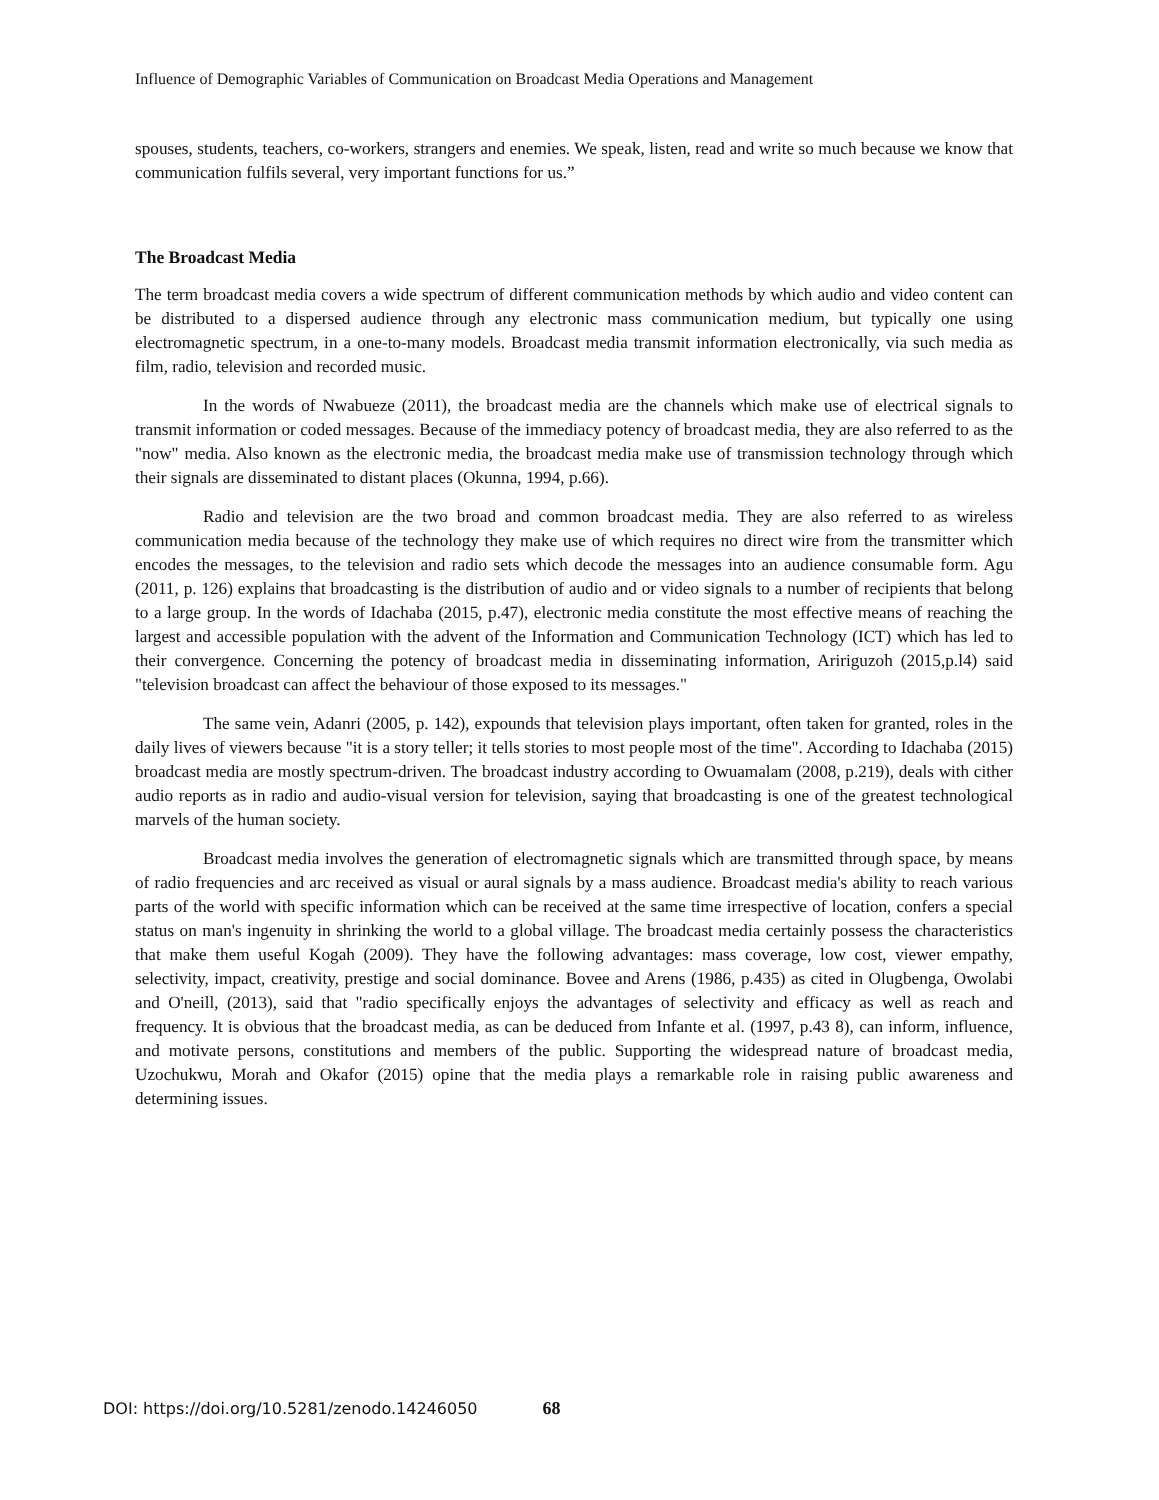Influence of Demographic Variables of Communication on Broadcast Media Operations and Management
spouses, students, teachers, co-workers, strangers and enemies. We speak, listen, read and write so much because we know that communication fulfils several, very important functions for us.”
The Broadcast Media
The term broadcast media covers a wide spectrum of different communication methods by which audio and video content can be distributed to a dispersed audience through any electronic mass communication medium, but typically one using electromagnetic spectrum, in a one-to-many models. Broadcast media transmit information electronically, via such media as film, radio, television and recorded music.
In the words of Nwabueze (2011), the broadcast media are the channels which make use of electrical signals to transmit information or coded messages. Because of the immediacy potency of broadcast media, they are also referred to as the "now" media. Also known as the electronic media, the broadcast media make use of transmission technology through which their signals are disseminated to distant places (Okunna, 1994, p.66).
Radio and television are the two broad and common broadcast media. They are also referred to as wireless communication media because of the technology they make use of which requires no direct wire from the transmitter which encodes the messages, to the television and radio sets which decode the messages into an audience consumable form. Agu (2011, p. 126) explains that broadcasting is the distribution of audio and or video signals to a number of recipients that belong to a large group. In the words of Idachaba (2015, p.47), electronic media constitute the most effective means of reaching the largest and accessible population with the advent of the Information and Communication Technology (ICT) which has led to their convergence. Concerning the potency of broadcast media in disseminating information, Aririguzoh (2015,p.l4) said "television broadcast can affect the behaviour of those exposed to its messages."
The same vein, Adanri (2005, p. 142), expounds that television plays important, often taken for granted, roles in the daily lives of viewers because "it is a story teller; it tells stories to most people most of the time". According to Idachaba (2015) broadcast media are mostly spectrum-driven. The broadcast industry according to Owuamalam (2008, p.219), deals with cither audio reports as in radio and audio-visual version for television, saying that broadcasting is one of the greatest technological marvels of the human society.
Broadcast media involves the generation of electromagnetic signals which are transmitted through space, by means of radio frequencies and arc received as visual or aural signals by a mass audience. Broadcast media's ability to reach various parts of the world with specific information which can be received at the same time irrespective of location, confers a special status on man's ingenuity in shrinking the world to a global village. The broadcast media certainly possess the characteristics that make them useful Kogah (2009). They have the following advantages: mass coverage, low cost, viewer empathy, selectivity, impact, creativity, prestige and social dominance. Bovee and Arens (1986, p.435) as cited in Olugbenga, Owolabi and O'neill, (2013), said that "radio specifically enjoys the advantages of selectivity and efficacy as well as reach and frequency. It is obvious that the broadcast media, as can be deduced from Infante et al. (1997, p.43 8), can inform, influence, and motivate persons, constitutions and members of the public. Supporting the widespread nature of broadcast media, Uzochukwu, Morah and Okafor (2015) opine that the media plays a remarkable role in raising public awareness and determining issues.
DOI: https://doi.org/10.5281/zenodo.14246050 68